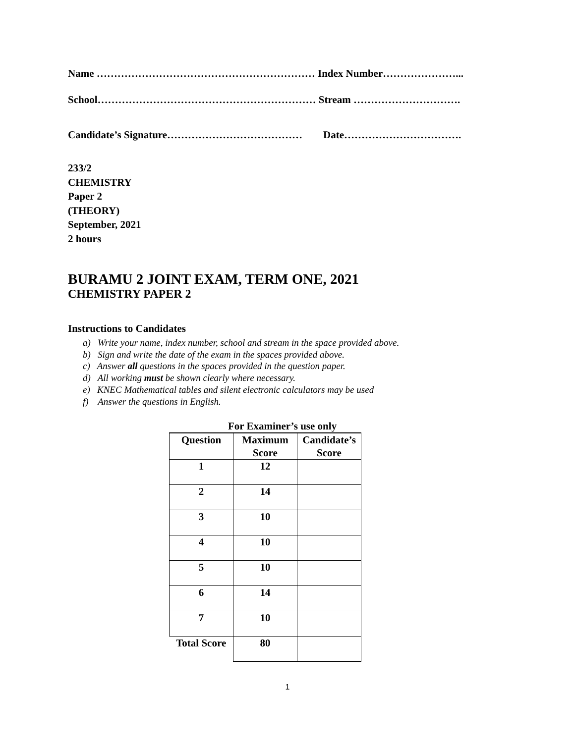Name ……………………………………………………… Index Number…………………...
School……………………………………………………… Stream ………………………….
Candidate’s Signature………………………………… Date…………………………….
233/2
CHEMISTRY
Paper 2
(THEORY)
September, 2021
2 hours
BURAMU 2 JOINT EXAM, TERM ONE, 2021
CHEMISTRY PAPER 2
Instructions to Candidates
a) Write your name, index number, school and stream in the space provided above.
b) Sign and write the date of the exam in the spaces provided above.
c) Answer all questions in the spaces provided in the question paper.
d) All working must be shown clearly where necessary.
e) KNEC Mathematical tables and silent electronic calculators may be used
f) Answer the questions in English.
For Examiner’s use only
| Question | Maximum Score | Candidate’s Score |
| --- | --- | --- |
| 1 | 12 | |
| 2 | 14 | |
| 3 | 10 | |
| 4 | 10 | |
| 5 | 10 | |
| 6 | 14 | |
| 7 | 10 | |
| Total Score | 80 | |
1